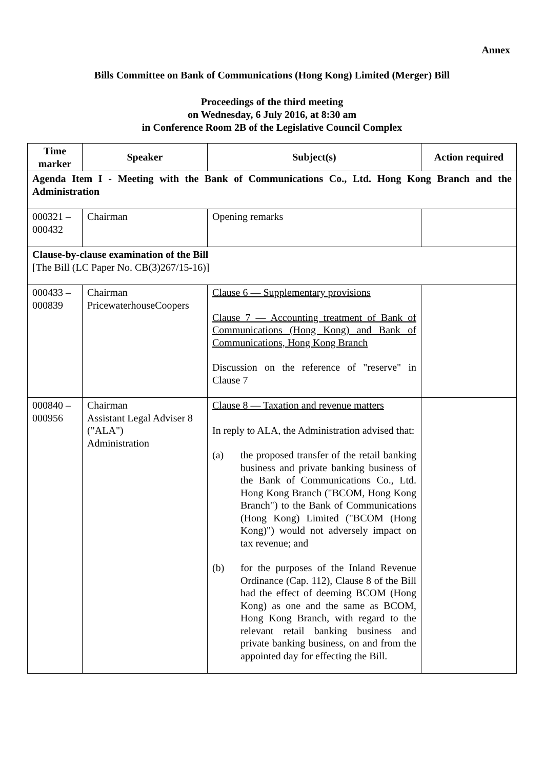Annex
Bills Committee on Bank of Communications (Hong Kong) Limited (Merger) Bill
Proceedings of the third meeting
on Wednesday, 6 July 2016, at 8:30 am
in Conference Room 2B of the Legislative Council Complex
| Time marker | Speaker | Subject(s) | Action required |
| --- | --- | --- | --- |
| Agenda Item I - Meeting with the Bank of Communications Co., Ltd. Hong Kong Branch and the Administration | | | |
| 000321 – 000432 | Chairman | Opening remarks | |
| Clause-by-clause examination of the Bill [The Bill (LC Paper No. CB(3)267/15-16)] | | | |
| 000433 – 000839 | Chairman PricewaterhouseCoopers | Clause 6 — Supplementary provisions Clause 7 — Accounting treatment of Bank of Communications (Hong Kong) and Bank of Communications, Hong Kong Branch Discussion on the reference of "reserve" in Clause 7 | |
| 000840 – 000956 | Chairman Assistant Legal Adviser 8 ("ALA") Administration | Clause 8 — Taxation and revenue matters In reply to ALA, the Administration advised that: (a) the proposed transfer of the retail banking business and private banking business of the Bank of Communications Co., Ltd. Hong Kong Branch ("BCOM, Hong Kong Branch") to the Bank of Communications (Hong Kong) Limited ("BCOM (Hong Kong)") would not adversely impact on tax revenue; and (b) for the purposes of the Inland Revenue Ordinance (Cap. 112), Clause 8 of the Bill had the effect of deeming BCOM (Hong Kong) as one and the same as BCOM, Hong Kong Branch, with regard to the relevant retail banking business and private banking business, on and from the appointed day for effecting the Bill. | |